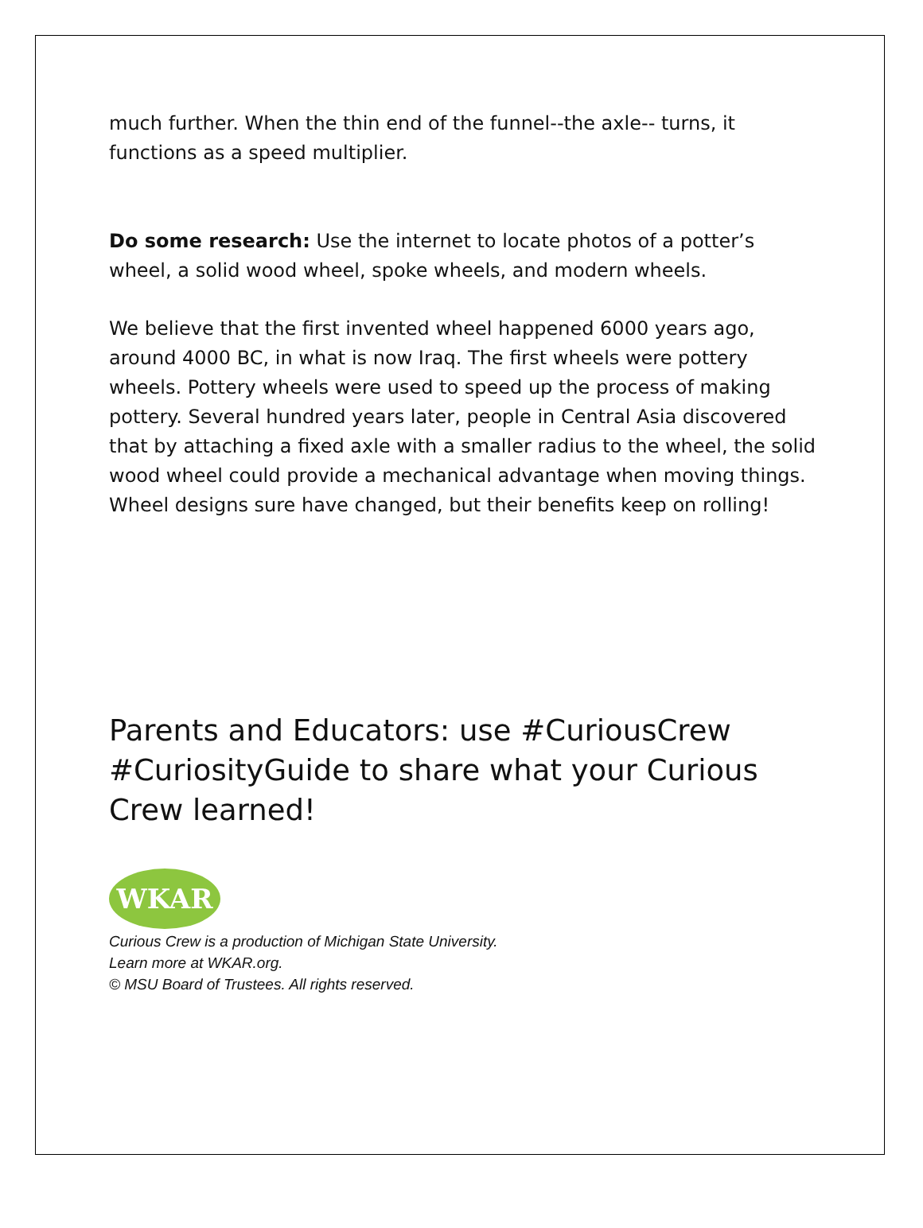much further. When the thin end of the funnel--the axle-- turns, it functions as a speed multiplier.
Do some research: Use the internet to locate photos of a potter’s wheel, a solid wood wheel, spoke wheels, and modern wheels.
We believe that the first invented wheel happened 6000 years ago, around 4000 BC, in what is now Iraq. The first wheels were pottery wheels. Pottery wheels were used to speed up the process of making pottery. Several hundred years later, people in Central Asia discovered that by attaching a fixed axle with a smaller radius to the wheel, the solid wood wheel could provide a mechanical advantage when moving things. Wheel designs sure have changed, but their benefits keep on rolling!
Parents and Educators: use #CuriousCrew #CuriosityGuide to share what your Curious Crew learned!
WKAR
Curious Crew is a production of Michigan State University.
Learn more at WKAR.org.
© MSU Board of Trustees. All rights reserved.